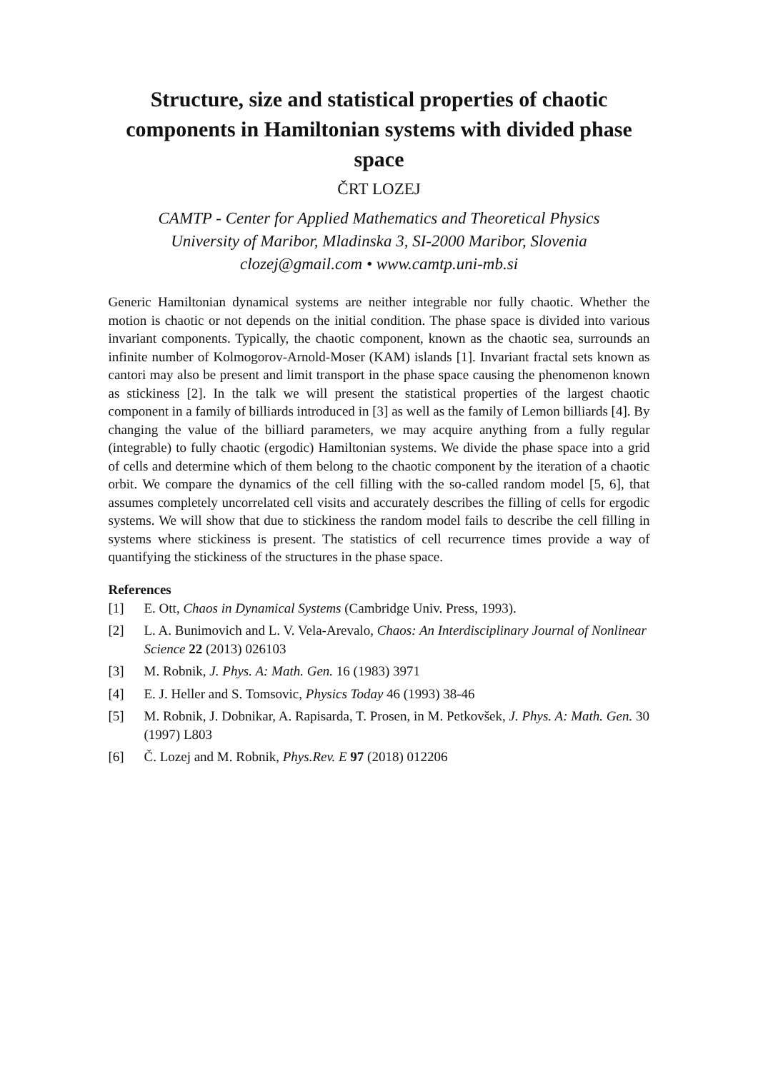Structure, size and statistical properties of chaotic components in Hamiltonian systems with divided phase space
ČRT LOZEJ
CAMTP - Center for Applied Mathematics and Theoretical Physics
University of Maribor, Mladinska 3, SI-2000 Maribor, Slovenia
clozej@gmail.com • www.camtp.uni-mb.si
Generic Hamiltonian dynamical systems are neither integrable nor fully chaotic. Whether the motion is chaotic or not depends on the initial condition. The phase space is divided into various invariant components. Typically, the chaotic component, known as the chaotic sea, surrounds an infinite number of Kolmogorov-Arnold-Moser (KAM) islands [1]. Invariant fractal sets known as cantori may also be present and limit transport in the phase space causing the phenomenon known as stickiness [2]. In the talk we will present the statistical properties of the largest chaotic component in a family of billiards introduced in [3] as well as the family of Lemon billiards [4]. By changing the value of the billiard parameters, we may acquire anything from a fully regular (integrable) to fully chaotic (ergodic) Hamiltonian systems. We divide the phase space into a grid of cells and determine which of them belong to the chaotic component by the iteration of a chaotic orbit. We compare the dynamics of the cell filling with the so-called random model [5, 6], that assumes completely uncorrelated cell visits and accurately describes the filling of cells for ergodic systems. We will show that due to stickiness the random model fails to describe the cell filling in systems where stickiness is present. The statistics of cell recurrence times provide a way of quantifying the stickiness of the structures in the phase space.
References
[1] E. Ott, Chaos in Dynamical Systems (Cambridge Univ. Press, 1993).
[2] L. A. Bunimovich and L. V. Vela-Arevalo, Chaos: An Interdisciplinary Journal of Nonlinear Science 22 (2013) 026103
[3] M. Robnik, J. Phys. A: Math. Gen. 16 (1983) 3971
[4] E. J. Heller and S. Tomsovic, Physics Today 46 (1993) 38-46
[5] M. Robnik, J. Dobnikar, A. Rapisarda, T. Prosen, in M. Petkovšek, J. Phys. A: Math. Gen. 30 (1997) L803
[6] Č. Lozej and M. Robnik, Phys.Rev. E 97 (2018) 012206